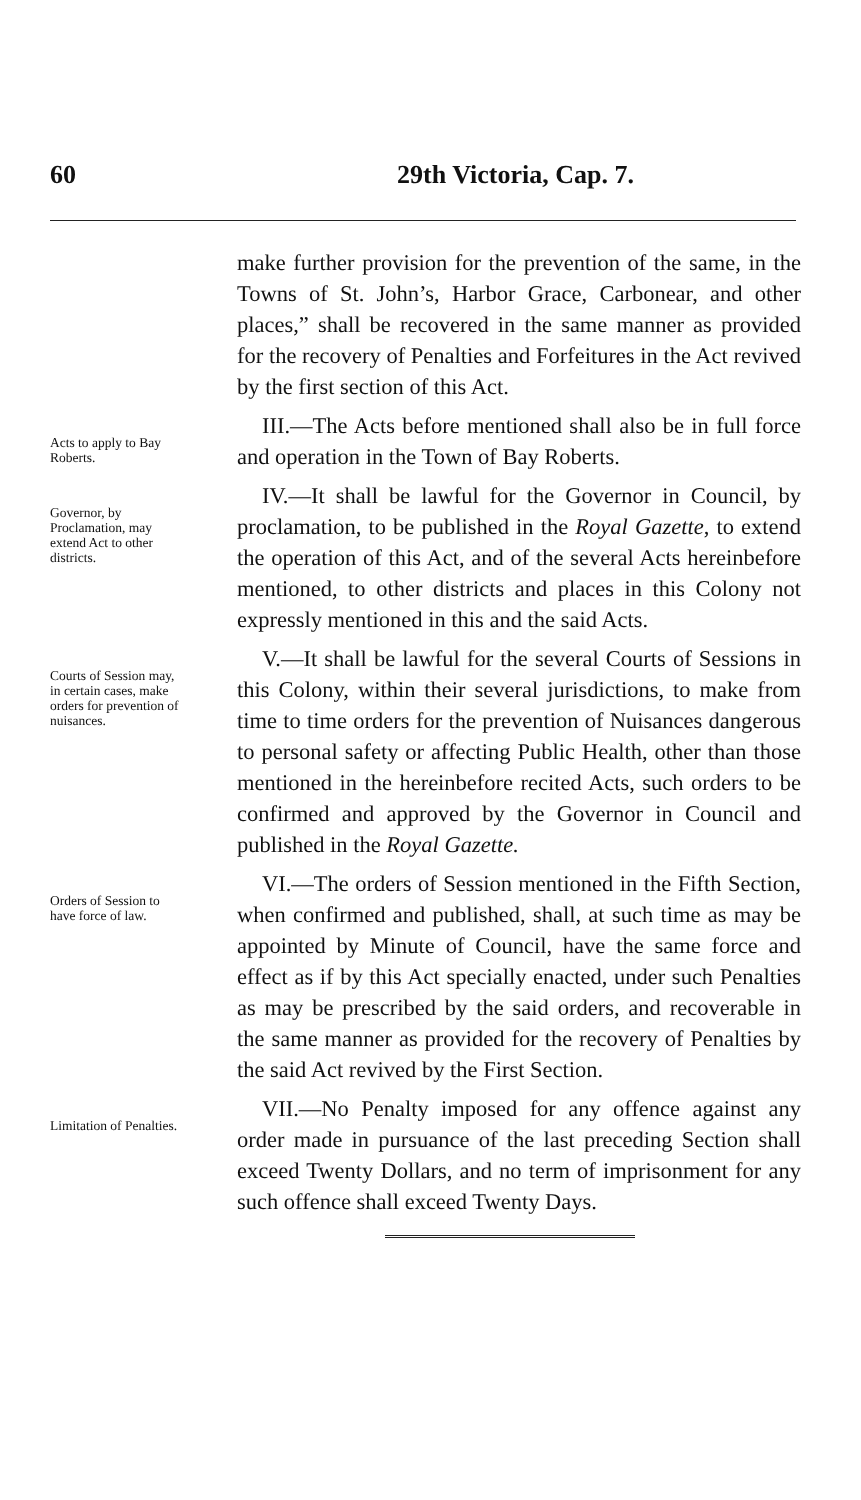60 29th Victoria, Cap. 7.
make further provision for the prevention of the same, in the Towns of St. John’s, Harbor Grace, Carbonear, and other places,” shall be recovered in the same manner as provided for the recovery of Penalties and Forfeitures in the Act revived by the first section of this Act.
Acts to apply to Bay Roberts.
III.—The Acts before mentioned shall also be in full force and operation in the Town of Bay Roberts.
Governor, by Proclamation, may extend Act to other districts.
IV.—It shall be lawful for the Governor in Council, by proclamation, to be published in the Royal Gazette, to extend the operation of this Act, and of the several Acts hereinbefore mentioned, to other districts and places in this Colony not expressly mentioned in this and the said Acts.
Courts of Session may, in certain cases, make orders for prevention of nuisances.
V.—It shall be lawful for the several Courts of Sessions in this Colony, within their several jurisdictions, to make from time to time orders for the prevention of Nuisances dangerous to personal safety or affecting Public Health, other than those mentioned in the hereinbefore recited Acts, such orders to be confirmed and approved by the Governor in Council and published in the Royal Gazette.
Orders of Session to have force of law.
VI.—The orders of Session mentioned in the Fifth Section, when confirmed and published, shall, at such time as may be appointed by Minute of Council, have the same force and effect as if by this Act specially enacted, under such Penalties as may be prescribed by the said orders, and recoverable in the same manner as provided for the recovery of Penalties by the said Act revived by the First Section.
Limitation of Penalties.
VII.—No Penalty imposed for any offence against any order made in pursuance of the last preceding Section shall exceed Twenty Dollars, and no term of imprisonment for any such offence shall exceed Twenty Days.